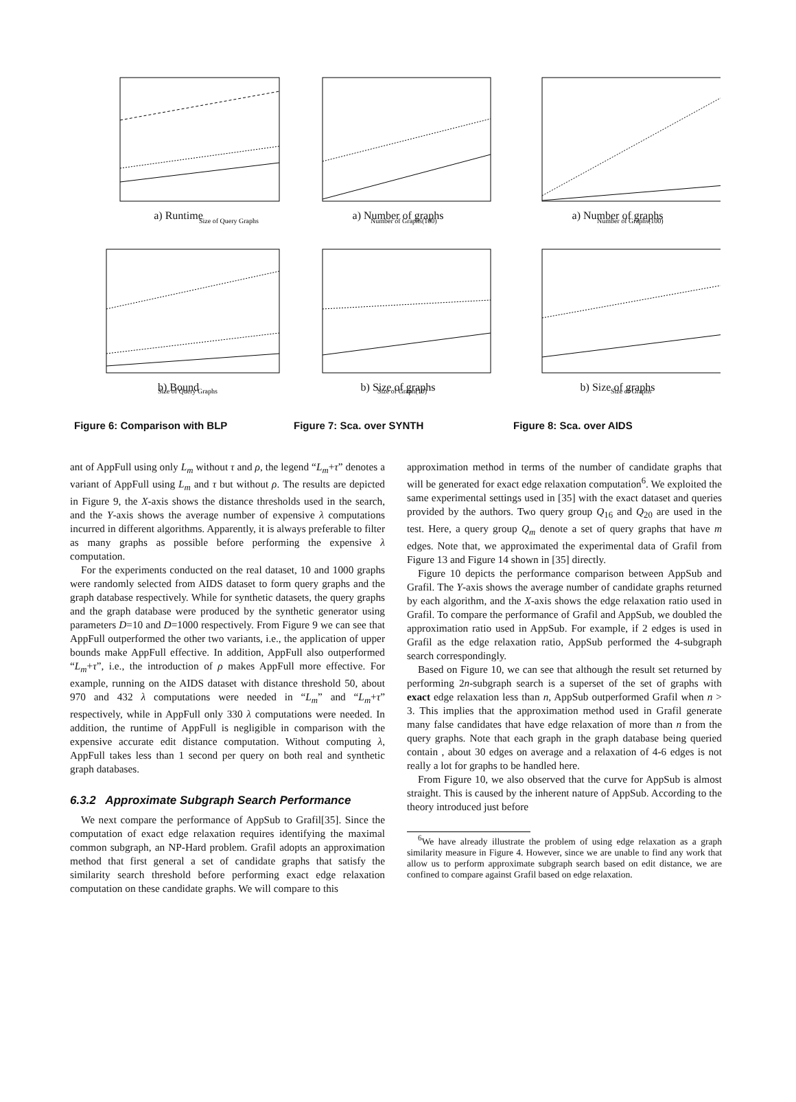Size of Query Graphs
a) Runtime
Number of Graphs(100)
a) Number of graphs
Number of Graphs(100)
a) Number of graphs
Size of Query Graphs
b) Bound
Size of Graph(10)
b) Size of graphs
Size of Graphs
b) Size of graphs
Figure 6: Comparison with BLP
Figure 7: Sca. over SYNTH
Figure 8: Sca. over AIDS
ant of AppFull using only L<sub>m</sub> without τ and ρ, the legend “L<sub>m</sub>+τ” denotes a variant of AppFull using L<sub>m</sub> and τ but without ρ. The results are depicted in Figure 9, the X-axis shows the distance thresholds used in the search, and the Y-axis shows the average number of expensive λ computations incurred in different algorithms. Apparently, it is always preferable to filter as many graphs as possible before performing the expensive λ computation.
For the experiments conducted on the real dataset, 10 and 1000 graphs were randomly selected from AIDS dataset to form query graphs and the graph database respectively. While for synthetic datasets, the query graphs and the graph database were produced by the synthetic generator using parameters D=10 and D=1000 respectively. From Figure 9 we can see that AppFull outperformed the other two variants, i.e., the application of upper bounds make AppFull effective. In addition, AppFull also outperformed “L<sub>m</sub>+τ”, i.e., the introduction of ρ makes AppFull more effective. For example, running on the AIDS dataset with distance threshold 50, about 970 and 432 λ computations were needed in “L<sub>m</sub>” and “L<sub>m</sub>+τ” respectively, while in AppFull only 330 λ computations were needed. In addition, the runtime of AppFull is negligible in comparison with the expensive accurate edit distance computation. Without computing λ, AppFull takes less than 1 second per query on both real and synthetic graph databases.
6.3.2 Approximate Subgraph Search Performance
We next compare the performance of AppSub to Grafil[35]. Since the computation of exact edge relaxation requires identifying the maximal common subgraph, an NP-Hard problem. Grafil adopts an approximation method that first general a set of candidate graphs that satisfy the similarity search threshold before performing exact edge relaxation computation on these candidate graphs. We will compare to this
approximation method in terms of the number of candidate graphs that will be generated for exact edge relaxation computation<sup>6</sup>. We exploited the same experimental settings used in [35] with the exact dataset and queries provided by the authors. Two query group Q<sub>16</sub> and Q<sub>20</sub> are used in the test. Here, a query group Q<sub>m</sub> denote a set of query graphs that have m edges. Note that, we approximated the experimental data of Grafil from Figure 13 and Figure 14 shown in [35] directly.
Figure 10 depicts the performance comparison between AppSub and Grafil. The Y-axis shows the average number of candidate graphs returned by each algorithm, and the X-axis shows the edge relaxation ratio used in Grafil. To compare the performance of Grafil and AppSub, we doubled the approximation ratio used in AppSub. For example, if 2 edges is used in Grafil as the edge relaxation ratio, AppSub performed the 4-subgraph search correspondingly.
Based on Figure 10, we can see that although the result set returned by performing 2n-subgraph search is a superset of the set of graphs with exact edge relaxation less than n, AppSub outperformed Grafil when n > 3. This implies that the approximation method used in Grafil generate many false candidates that have edge relaxation of more than n from the query graphs. Note that each graph in the graph database being queried contain , about 30 edges on average and a relaxation of 4-6 edges is not really a lot for graphs to be handled here.
From Figure 10, we also observed that the curve for AppSub is almost straight. This is caused by the inherent nature of AppSub. According to the theory introduced just before
<sup>6</sup> We have already illustrate the problem of using edge relaxation as a graph similarity measure in Figure 4. However, since we are unable to find any work that allow us to perform approximate subgraph search based on edit distance, we are confined to compare against Grafil based on edge relaxation.